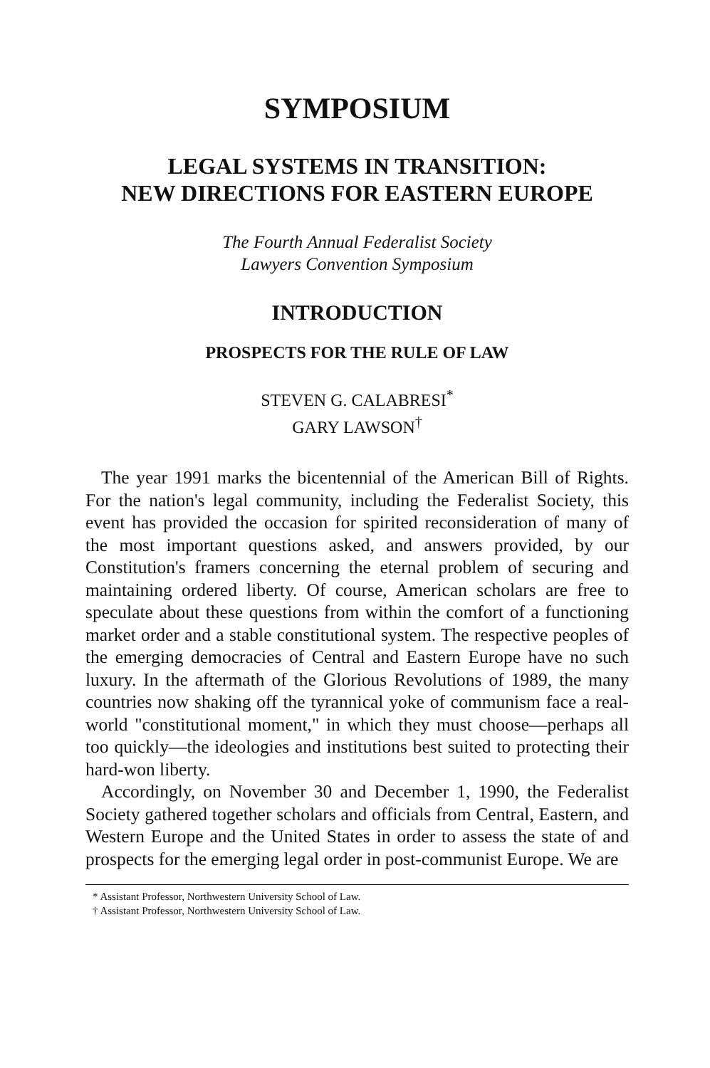SYMPOSIUM
LEGAL SYSTEMS IN TRANSITION:
NEW DIRECTIONS FOR EASTERN EUROPE
The Fourth Annual Federalist Society
Lawyers Convention Symposium
INTRODUCTION
PROSPECTS FOR THE RULE OF LAW
STEVEN G. CALABRESI<sup>*</sup>
GARY LAWSON<sup>†</sup>
The year 1991 marks the bicentennial of the American Bill of Rights. For the nation's legal community, including the Federalist Society, this event has provided the occasion for spirited reconsideration of many of the most important questions asked, and answers provided, by our Constitution's framers concerning the eternal problem of securing and maintaining ordered liberty. Of course, American scholars are free to speculate about these questions from within the comfort of a functioning market order and a stable constitutional system. The respective peoples of the emerging democracies of Central and Eastern Europe have no such luxury. In the aftermath of the Glorious Revolutions of 1989, the many countries now shaking off the tyrannical yoke of communism face a real-world "constitutional moment," in which they must choose—perhaps all too quickly—the ideologies and institutions best suited to protecting their hard-won liberty.
Accordingly, on November 30 and December 1, 1990, the Federalist Society gathered together scholars and officials from Central, Eastern, and Western Europe and the United States in order to assess the state of and prospects for the emerging legal order in post-communist Europe. We are
* Assistant Professor, Northwestern University School of Law.
† Assistant Professor, Northwestern University School of Law.